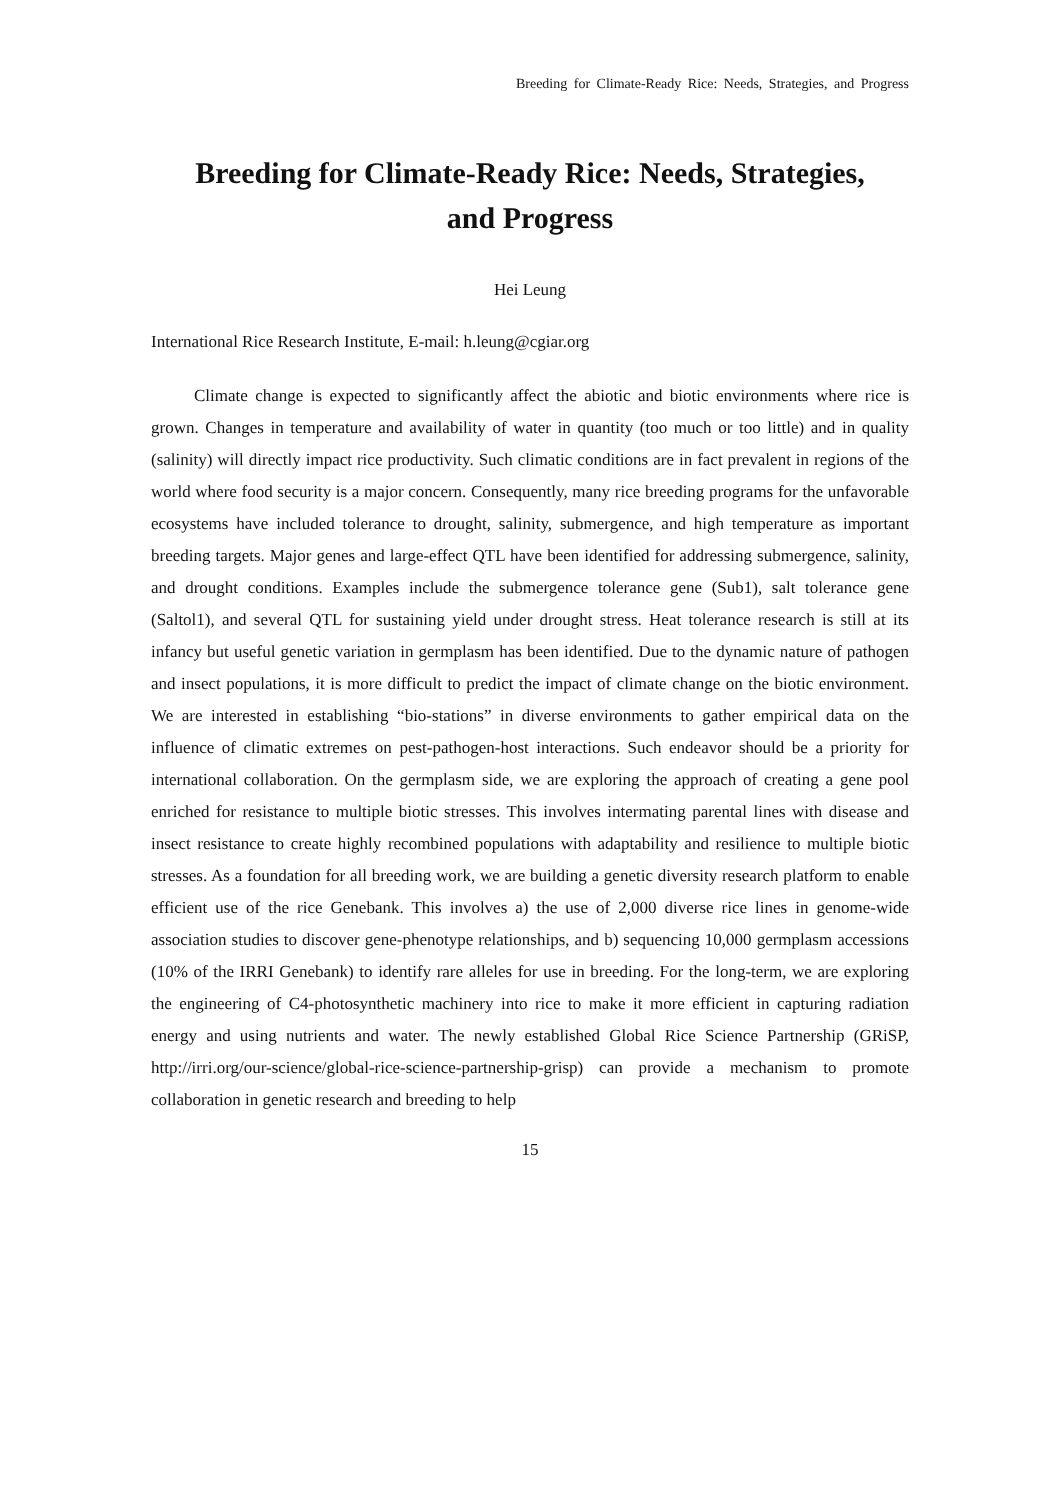Breeding for Climate-Ready Rice: Needs, Strategies, and Progress
Breeding for Climate-Ready Rice: Needs, Strategies,
and Progress
Hei Leung
International Rice Research Institute, E-mail: h.leung@cgiar.org
Climate change is expected to significantly affect the abiotic and biotic environments where rice is grown. Changes in temperature and availability of water in quantity (too much or too little) and in quality (salinity) will directly impact rice productivity. Such climatic conditions are in fact prevalent in regions of the world where food security is a major concern. Consequently, many rice breeding programs for the unfavorable ecosystems have included tolerance to drought, salinity, submergence, and high temperature as important breeding targets. Major genes and large-effect QTL have been identified for addressing submergence, salinity, and drought conditions. Examples include the submergence tolerance gene (Sub1), salt tolerance gene (Saltol1), and several QTL for sustaining yield under drought stress. Heat tolerance research is still at its infancy but useful genetic variation in germplasm has been identified. Due to the dynamic nature of pathogen and insect populations, it is more difficult to predict the impact of climate change on the biotic environment. We are interested in establishing “bio-stations” in diverse environments to gather empirical data on the influence of climatic extremes on pest-pathogen-host interactions. Such endeavor should be a priority for international collaboration. On the germplasm side, we are exploring the approach of creating a gene pool enriched for resistance to multiple biotic stresses. This involves intermating parental lines with disease and insect resistance to create highly recombined populations with adaptability and resilience to multiple biotic stresses. As a foundation for all breeding work, we are building a genetic diversity research platform to enable efficient use of the rice Genebank. This involves a) the use of 2,000 diverse rice lines in genome-wide association studies to discover gene-phenotype relationships, and b) sequencing 10,000 germplasm accessions (10% of the IRRI Genebank) to identify rare alleles for use in breeding. For the long-term, we are exploring the engineering of C4-photosynthetic machinery into rice to make it more efficient in capturing radiation energy and using nutrients and water. The newly established Global Rice Science Partnership (GRiSP, http://irri.org/our-science/global-rice-science-partnership-grisp) can provide a mechanism to promote collaboration in genetic research and breeding to help
15